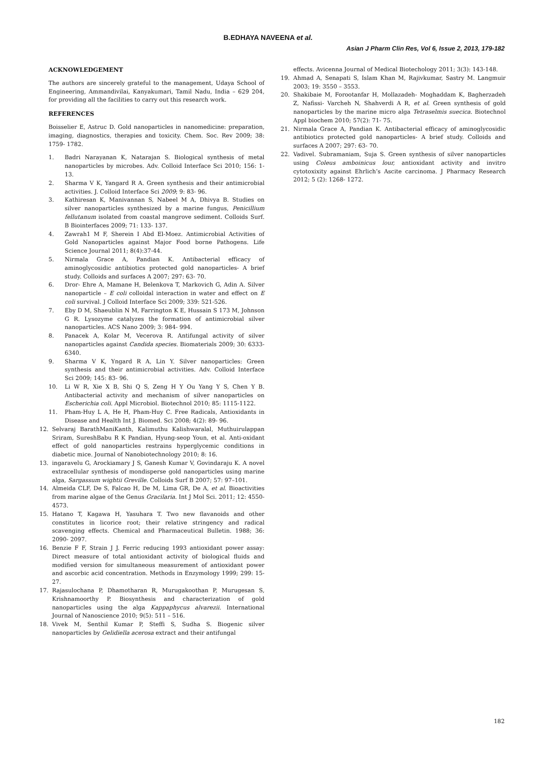B.EDHAYA NAVEENA et al.
Asian J Pharm Clin Res, Vol 6, Issue 2, 2013, 179-182
ACKNOWLEDGEMENT
The authors are sincerely grateful to the management, Udaya School of Engineering, Ammandivilai, Kanyakumari, Tamil Nadu, India – 629 204, for providing all the facilities to carry out this research work.
REFERENCES
Boisselier E, Astruc D. Gold nanoparticles in nanomedicine: preparation, imaging, diagnostics, therapies and toxicity. Chem. Soc. Rev 2009; 38: 1759- 1782.
1. Badri Narayanan K, Natarajan S. Biological synthesis of metal nanoparticles by microbes. Adv. Colloid Interface Sci 2010; 156: 1- 13.
2. Sharma V K, Yangard R A. Green synthesis and their antimicrobial activities. J. Colloid Interface Sci 2009; 9: 83- 96.
3. Kathiresan K, Manivannan S, Nabeel M A, Dhivya B. Studies on silver nanoparticles synthesized by a marine fungus, Penicillium fellutanum isolated from coastal mangrove sediment. Colloids Surf. B Biointerfaces 2009; 71: 133- 137.
4. Zawrah1 M F, Sherein I Abd El-Moez. Antimicrobial Activities of Gold Nanoparticles against Major Food borne Pathogens. Life Science Journal 2011; 8(4):37-44.
5. Nirmala Grace A, Pandian K. Antibacterial efficacy of aminoglycosidic antibiotics protected gold nanoparticles- A brief study. Colloids and surfaces A 2007; 297: 63- 70.
6. Dror- Ehre A, Mamane H, Belenkova T, Markovich G, Adin A. Silver nanoparticle – E coli colloidal interaction in water and effect on E coli survival. J Colloid Interface Sci 2009; 339: 521-526.
7. Eby D M, Shaeublin N M, Farrington K E, Hussain S 173 M, Johnson G R. Lysozyme catalyzes the formation of antimicrobial silver nanoparticles. ACS Nano 2009; 3: 984- 994.
8. Panacek A, Kolar M, Vecerova R. Antifungal activity of silver nanoparticles against Candida species. Biomaterials 2009; 30: 6333- 6340.
9. Sharma V K, Yngard R A, Lin Y. Silver nanoparticles: Green synthesis and their antimicrobial activities. Adv. Colloid Interface Sci 2009; 145: 83- 96.
10. Li W R, Xie X B, Shi Q S, Zeng H Y Ou Yang Y S, Chen Y B. Antibacterial activity and mechanism of silver nanoparticles on Escherichia coli. Appl Microbiol. Biotechnol 2010; 85: 1115-1122.
11. Pham-Huy L A, He H, Pham-Huy C. Free Radicals, Antioxidants in Disease and Health Int J. Biomed. Sci 2008; 4(2): 89- 96.
12. Selvaraj BarathManiKanth, Kalimuthu Kalishwaralal, Muthuirulappan Sriram, SureshBabu R K Pandian, Hyung-seop Youn, et al. Anti-oxidant effect of gold nanoparticles restrains hyperglycemic conditions in diabetic mice. Journal of Nanobiotechnology 2010; 8: 16.
13. ingaravelu G, Arockiamary J S, Ganesh Kumar V, Govindaraju K. A novel extracellular synthesis of mondisperse gold nanoparticles using marine alga, Sargassum wightii Greville. Colloids Surf B 2007; 57: 97–101.
14. Almeida CLF, De S, Falcao H, De M, Lima GR, De A, et al. Bioactivities from marine algae of the Genus Gracilaria. Int J Mol Sci. 2011; 12: 4550- 4573.
15. Hatano T, Kagawa H, Yasuhara T. Two new flavanoids and other constitutes in licorice root; their relative stringency and radical scavenging effects. Chemical and Pharmaceutical Bulletin. 1988; 36: 2090- 2097.
16. Benzie F F, Strain J J. Ferric reducing 1993 antioxidant power assay: Direct measure of total antioxidant activity of biological fluids and modified version for simultaneous measurement of antioxidant power and ascorbic acid concentration. Methods in Enzymology 1999; 299: 15- 27.
17. Rajasulochana P, Dhamotharan R, Murugakoothan P, Murugesan S, Krishnamoorthy P. Biosynthesis and characterization of gold nanoparticles using the alga Kappaphycus alvarezii. International Journal of Nanoscience 2010; 9(5): 511 – 516.
18. Vivek M, Senthil Kumar P, Steffi S, Sudha S. Biogenic silver nanoparticles by Gelidiella acerosa extract and their antifungal
effects. Avicenna Journal of Medical Biotechology 2011; 3(3): 143-148.
19. Ahmad A, Senapati S, Islam Khan M, Rajivkumar, Sastry M. Langmuir 2003; 19: 3550 – 3553.
20. Shakibaie M, Forootanfar H, Mollazadeh- Moghaddam K, Bagherzadeh Z, Nafissi- Varcheh N, Shahverdi A R, et al. Green synthesis of gold nanoparticles by the marine micro alga Tetraselmis suecica. Biotechnol Appl biochem 2010; 57(2): 71- 75.
21. Nirmala Grace A, Pandian K. Antibacterial efficacy of aminoglycosidic antibiotics protected gold nanoparticles- A brief study. Colloids and surfaces A 2007; 297: 63- 70.
22. Vadivel. Subramaniam, Suja S. Green synthesis of silver nanoparticles using Coleus amboinicus lour, antioxidant activity and invitro cytotoxixity against Ehrlich’s Ascite carcinoma. J Pharmacy Research 2012; 5 (2): 1268- 1272.
182